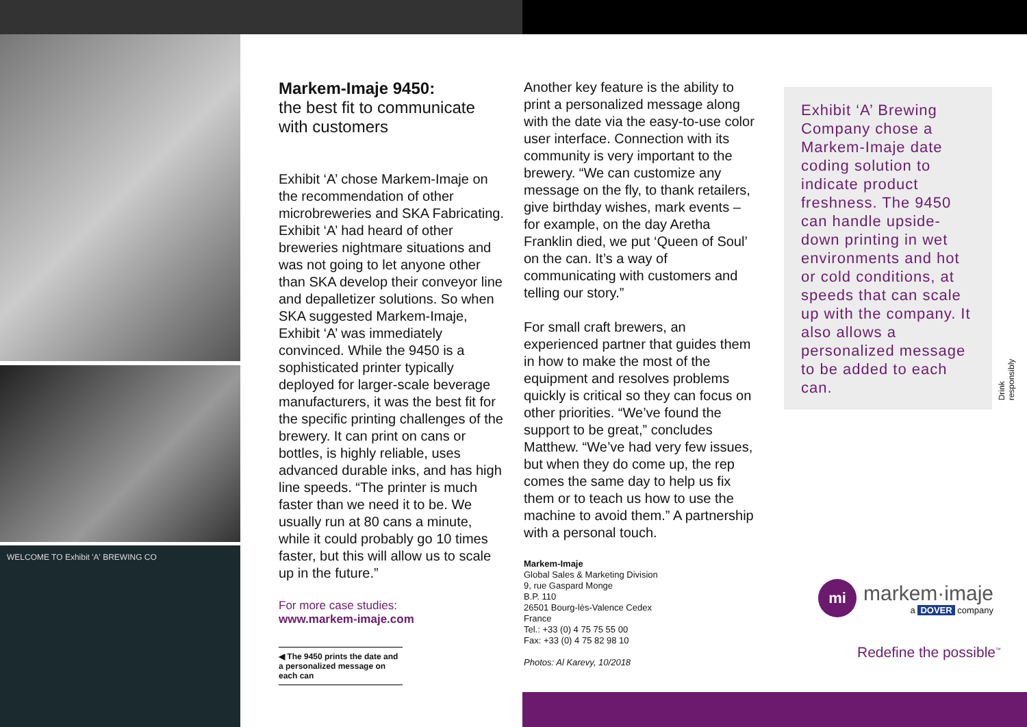WELCOME TO Exhibit 'A' BREWING CO
Markem-Imaje 9450:
the best fit to communicate with customers
Exhibit ‘A’ chose Markem-Imaje on the recommendation of other microbreweries and SKA Fabricating. Exhibit ‘A’ had heard of other breweries nightmare situations and was not going to let anyone other than SKA develop their conveyor line and depalletizer solutions. So when SKA suggested Markem-Imaje, Exhibit ‘A’ was immediately convinced. While the 9450 is a sophisticated printer typically deployed for larger-scale beverage manufacturers, it was the best fit for the specific printing challenges of the brewery. It can print on cans or bottles, is highly reliable, uses advanced durable inks, and has high line speeds. “The printer is much faster than we need it to be. We usually run at 80 cans a minute, while it could probably go 10 times faster, but this will allow us to scale up in the future.”
For more case studies:
www.markem-imaje.com
◀ The 9450 prints the date and a personalized message on each can
Another key feature is the ability to print a personalized message along with the date via the easy-to-use color user interface. Connection with its community is very important to the brewery. “We can customize any message on the fly, to thank retailers, give birthday wishes, mark events – for example, on the day Aretha Franklin died, we put ‘Queen of Soul’ on the can. It’s a way of communicating with customers and telling our story.”
For small craft brewers, an experienced partner that guides them in how to make the most of the equipment and resolves problems quickly is critical so they can focus on other priorities. “We’ve found the support to be great,” concludes Matthew. “We’ve had very few issues, but when they do come up, the rep comes the same day to help us fix them or to teach us how to use the machine to avoid them.” A partnership with a personal touch.
Markem-Imaje
Global Sales & Marketing Division
9, rue Gaspard Monge
B.P. 110
26501 Bourg-lès-Valence Cedex
France
Tel.: +33 (0) 4 75 75 55 00
Fax: +33 (0) 4 75 82 98 10
Photos: Al Karevy, 10/2018
Exhibit ‘A’ Brewing Company chose a Markem-Imaje date coding solution to indicate product freshness. The 9450 can handle upside-down printing in wet environments and hot or cold conditions, at speeds that can scale up with the company. It also allows a personalized message to be added to each can.
Drink responsibly
mi
markem·imaje
a DOVER company
Redefine the possible<sup>™</sup>